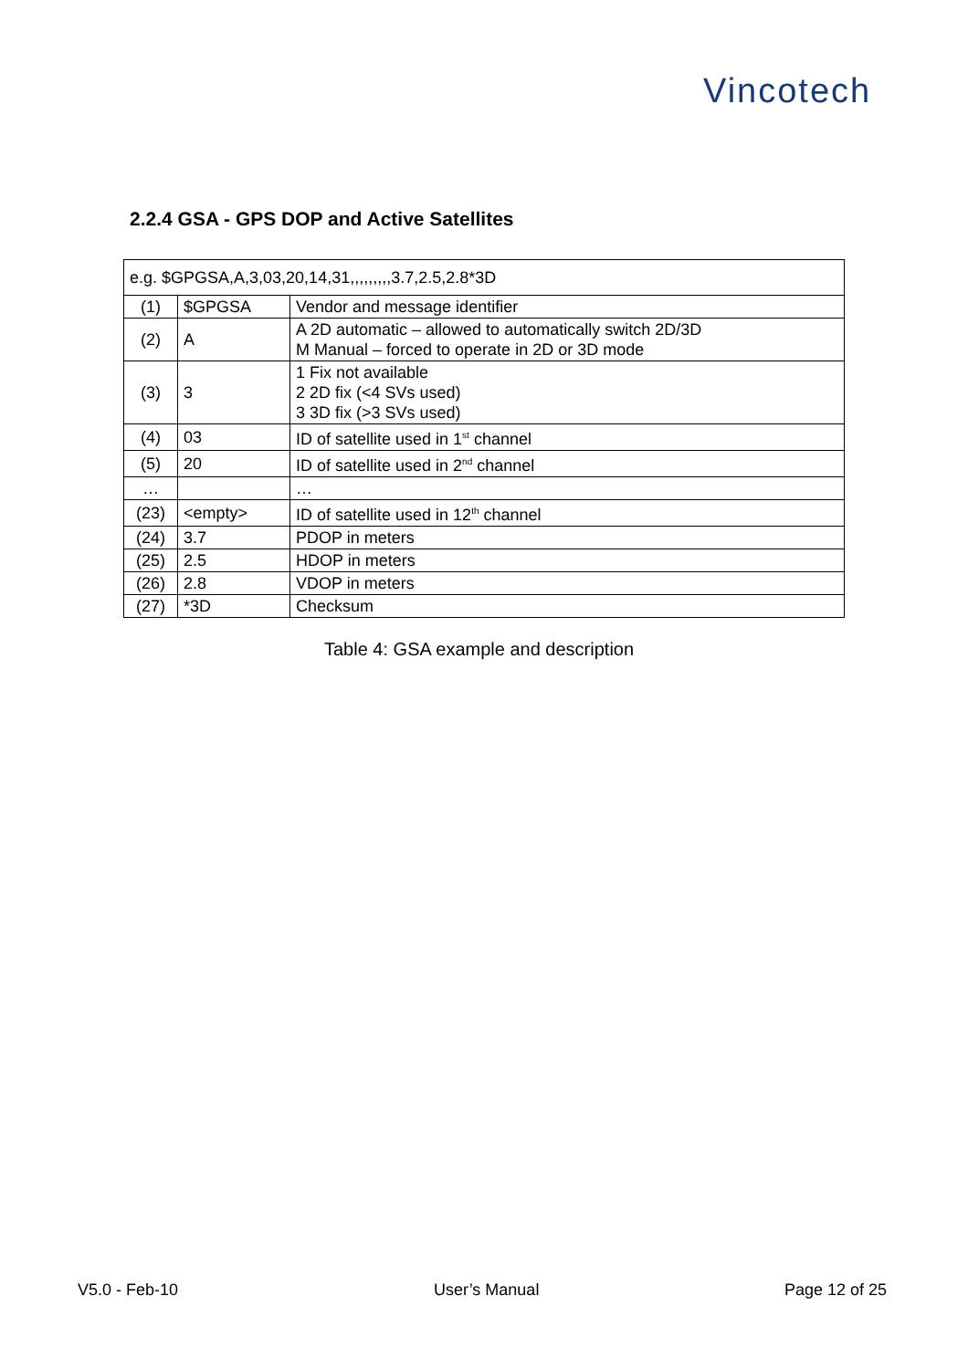Vincotech
2.2.4 GSA - GPS DOP and Active Satellites
| e.g. $GPGSA,A,3,03,20,14,31,,,,,,,,,3.7,2.5,2.8*3D | | |
| (1) | $GPGSA | Vendor and message identifier |
| (2) | A | A 2D automatic – allowed to automatically switch 2D/3D M Manual – forced to operate in 2D or 3D mode |
| (3) | 3 | 1 Fix not available 2 2D fix (<4 SVs used) 3 3D fix (>3 SVs used) |
| (4) | 03 | ID of satellite used in 1<sup>st</sup> channel |
| (5) | 20 | ID of satellite used in 2<sup>nd</sup> channel |
| … | | … |
| (23) | <empty> | ID of satellite used in 12<sup>th</sup> channel |
| (24) | 3.7 | PDOP in meters |
| (25) | 2.5 | HDOP in meters |
| (26) | 2.8 | VDOP in meters |
| (27) | *3D | Checksum |
Table 4: GSA example and description
V5.0 - Feb-10 User’s Manual Page 12 of 25